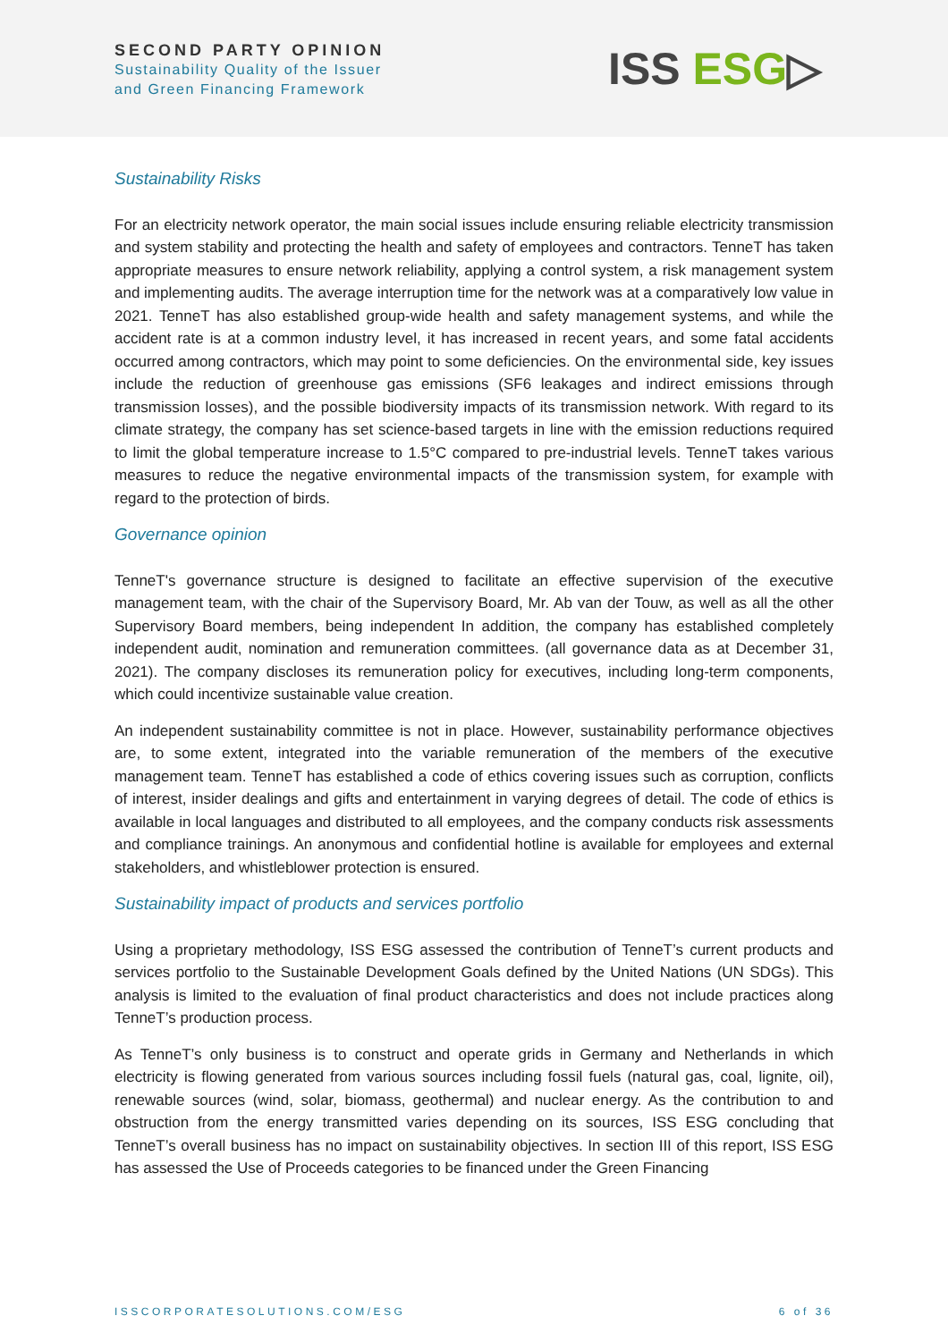SECOND PARTY OPINION
Sustainability Quality of the Issuer
and Green Financing Framework
ISS ESG▷
Sustainability Risks
For an electricity network operator, the main social issues include ensuring reliable electricity transmission and system stability and protecting the health and safety of employees and contractors. TenneT has taken appropriate measures to ensure network reliability, applying a control system, a risk management system and implementing audits. The average interruption time for the network was at a comparatively low value in 2021. TenneT has also established group-wide health and safety management systems, and while the accident rate is at a common industry level, it has increased in recent years, and some fatal accidents occurred among contractors, which may point to some deficiencies. On the environmental side, key issues include the reduction of greenhouse gas emissions (SF6 leakages and indirect emissions through transmission losses), and the possible biodiversity impacts of its transmission network. With regard to its climate strategy, the company has set science-based targets in line with the emission reductions required to limit the global temperature increase to 1.5°C compared to pre-industrial levels. TenneT takes various measures to reduce the negative environmental impacts of the transmission system, for example with regard to the protection of birds.
Governance opinion
TenneT's governance structure is designed to facilitate an effective supervision of the executive management team, with the chair of the Supervisory Board, Mr. Ab van der Touw, as well as all the other Supervisory Board members, being independent In addition, the company has established completely independent audit, nomination and remuneration committees. (all governance data as at December 31, 2021). The company discloses its remuneration policy for executives, including long-term components, which could incentivize sustainable value creation.
An independent sustainability committee is not in place. However, sustainability performance objectives are, to some extent, integrated into the variable remuneration of the members of the executive management team. TenneT has established a code of ethics covering issues such as corruption, conflicts of interest, insider dealings and gifts and entertainment in varying degrees of detail. The code of ethics is available in local languages and distributed to all employees, and the company conducts risk assessments and compliance trainings. An anonymous and confidential hotline is available for employees and external stakeholders, and whistleblower protection is ensured.
Sustainability impact of products and services portfolio
Using a proprietary methodology, ISS ESG assessed the contribution of TenneT’s current products and services portfolio to the Sustainable Development Goals defined by the United Nations (UN SDGs). This analysis is limited to the evaluation of final product characteristics and does not include practices along TenneT’s production process.
As TenneT’s only business is to construct and operate grids in Germany and Netherlands in which electricity is flowing generated from various sources including fossil fuels (natural gas, coal, lignite, oil), renewable sources (wind, solar, biomass, geothermal) and nuclear energy. As the contribution to and obstruction from the energy transmitted varies depending on its sources, ISS ESG concluding that TenneT’s overall business has no impact on sustainability objectives. In section III of this report, ISS ESG has assessed the Use of Proceeds categories to be financed under the Green Financing
ISSCORPORATESOLUTIONS.COM/ESG 6 of 36